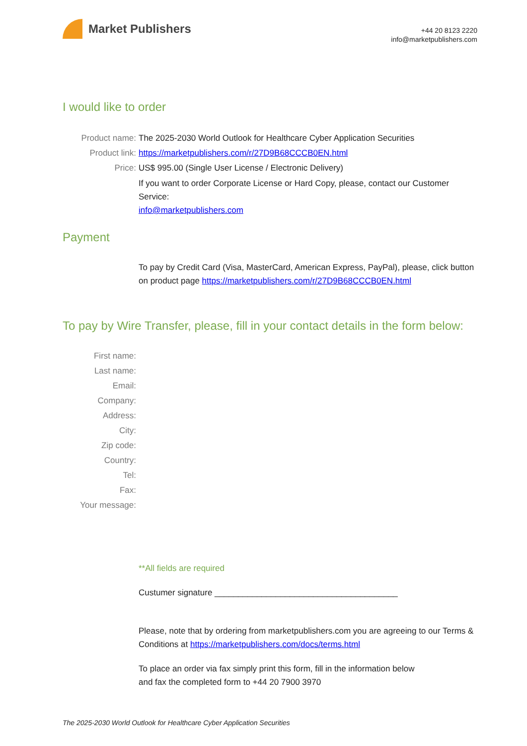Market Publishers
+44 20 8123 2220
info@marketpublishers.com
I would like to order
Product name: The 2025-2030 World Outlook for Healthcare Cyber Application Securities
Product link: https://marketpublishers.com/r/27D9B68CCCB0EN.html
Price: US$ 995.00 (Single User License / Electronic Delivery)
If you want to order Corporate License or Hard Copy, please, contact our Customer Service:
info@marketpublishers.com
Payment
To pay by Credit Card (Visa, MasterCard, American Express, PayPal), please, click button on product page https://marketpublishers.com/r/27D9B68CCCB0EN.html
To pay by Wire Transfer, please, fill in your contact details in the form below:
First name:
Last name:
Email:
Company:
Address:
City:
Zip code:
Country:
Tel:
Fax:
Your message:
**All fields are required
Custumer signature _______________________________________
Please, note that by ordering from marketpublishers.com you are agreeing to our Terms & Conditions at https://marketpublishers.com/docs/terms.html
To place an order via fax simply print this form, fill in the information below
and fax the completed form to +44 20 7900 3970
The 2025-2030 World Outlook for Healthcare Cyber Application Securities